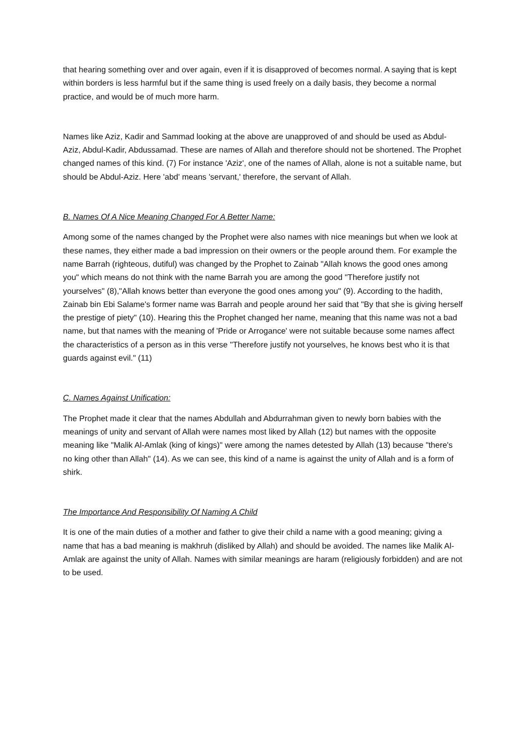that hearing something over and over again, even if it is disapproved of becomes normal. A saying that is kept within borders is less harmful but if the same thing is used freely on a daily basis, they become a normal practice, and would be of much more harm.
Names like Aziz, Kadir and Sammad looking at the above are unapproved of and should be used as Abdul-Aziz, Abdul-Kadir, Abdussamad. These are names of Allah and therefore should not be shortened. The Prophet changed names of this kind. (7) For instance 'Aziz', one of the names of Allah, alone is not a suitable name, but should be Abdul-Aziz. Here 'abd' means 'servant,' therefore, the servant of Allah.
B. Names Of A Nice Meaning Changed For A Better Name:
Among some of the names changed by the Prophet were also names with nice meanings but when we look at these names, they either made a bad impression on their owners or the people around them. For example the name Barrah (righteous, dutiful) was changed by the Prophet to Zainab "Allah knows the good ones among you" which means do not think with the name Barrah you are among the good "Therefore justify not yourselves" (8),"Allah knows better than everyone the good ones among you" (9). According to the hadith, Zainab bin Ebi Salame's former name was Barrah and people around her said that "By that she is giving herself the prestige of piety" (10). Hearing this the Prophet changed her name, meaning that this name was not a bad name, but that names with the meaning of 'Pride or Arrogance' were not suitable because some names affect the characteristics of a person as in this verse "Therefore justify not yourselves, he knows best who it is that guards against evil." (11)
C. Names Against Unification:
The Prophet made it clear that the names Abdullah and Abdurrahman given to newly born babies with the meanings of unity and servant of Allah were names most liked by Allah (12) but names with the opposite meaning like "Malik Al-Amlak (king of kings)" were among the names detested by Allah (13) because "there's no king other than Allah" (14). As we can see, this kind of a name is against the unity of Allah and is a form of shirk.
The Importance And Responsibility Of Naming A Child
It is one of the main duties of a mother and father to give their child a name with a good meaning; giving a name that has a bad meaning is makhruh (disliked by Allah) and should be avoided. The names like Malik Al-Amlak are against the unity of Allah. Names with similar meanings are haram (religiously forbidden) and are not to be used.